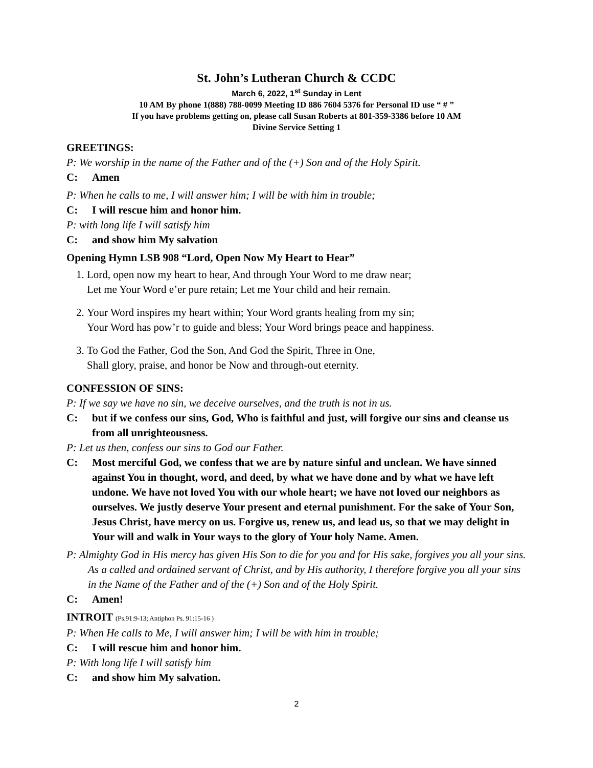St. John’s Lutheran Church & CCDC
March 6, 2022, 1<sup>st</sup> Sunday in Lent
10 AM By phone 1(888) 788-0099 Meeting ID 886 7604 5376 for Personal ID use “ # ”
If you have problems getting on, please call Susan Roberts at 801-359-3386 before 10 AM
Divine Service Setting 1
GREETINGS:
P: We worship in the name of the Father and of the (+) Son and of the Holy Spirit.
C: Amen
P: When he calls to me, I will answer him; I will be with him in trouble;
C: I will rescue him and honor him.
P: with long life I will satisfy him
C: and show him My salvation
Opening Hymn LSB 908 “Lord, Open Now My Heart to Hear”
1. Lord, open now my heart to hear, And through Your Word to me draw near;
Let me Your Word e’er pure retain; Let me Your child and heir remain.
2. Your Word inspires my heart within; Your Word grants healing from my sin;
Your Word has pow’r to guide and bless; Your Word brings peace and happiness.
3. To God the Father, God the Son, And God the Spirit, Three in One,
Shall glory, praise, and honor be Now and through-out eternity.
CONFESSION OF SINS:
P: If we say we have no sin, we deceive ourselves, and the truth is not in us.
C: but if we confess our sins, God, Who is faithful and just, will forgive our sins and cleanse us from all unrighteousness.
P: Let us then, confess our sins to God our Father.
C: Most merciful God, we confess that we are by nature sinful and unclean. We have sinned against You in thought, word, and deed, by what we have done and by what we have left undone. We have not loved You with our whole heart; we have not loved our neighbors as ourselves. We justly deserve Your present and eternal punishment. For the sake of Your Son, Jesus Christ, have mercy on us. Forgive us, renew us, and lead us, so that we may delight in Your will and walk in Your ways to the glory of Your holy Name. Amen.
P: Almighty God in His mercy has given His Son to die for you and for His sake, forgives you all your sins. As a called and ordained servant of Christ, and by His authority, I therefore forgive you all your sins in the Name of the Father and of the (+) Son and of the Holy Spirit.
C: Amen!
INTROIT (Ps.91:9-13; Antiphon Ps. 91:15-16 )
P: When He calls to Me, I will answer him; I will be with him in trouble;
C: I will rescue him and honor him.
P: With long life I will satisfy him
C: and show him My salvation.
2